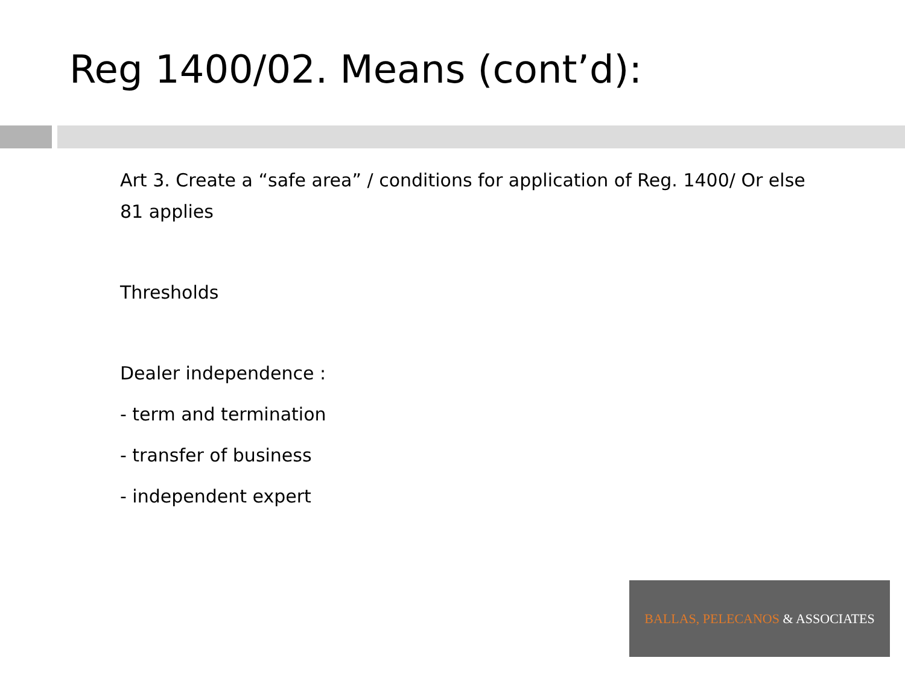Reg 1400/02. Means (cont’d):
Art 3. Create a “safe area” / conditions for application of Reg. 1400/ Or else 81 applies
Thresholds
Dealer independence :
- term and termination
- transfer of business
- independent expert
BALLAS, PELECANOS & ASSOCIATES